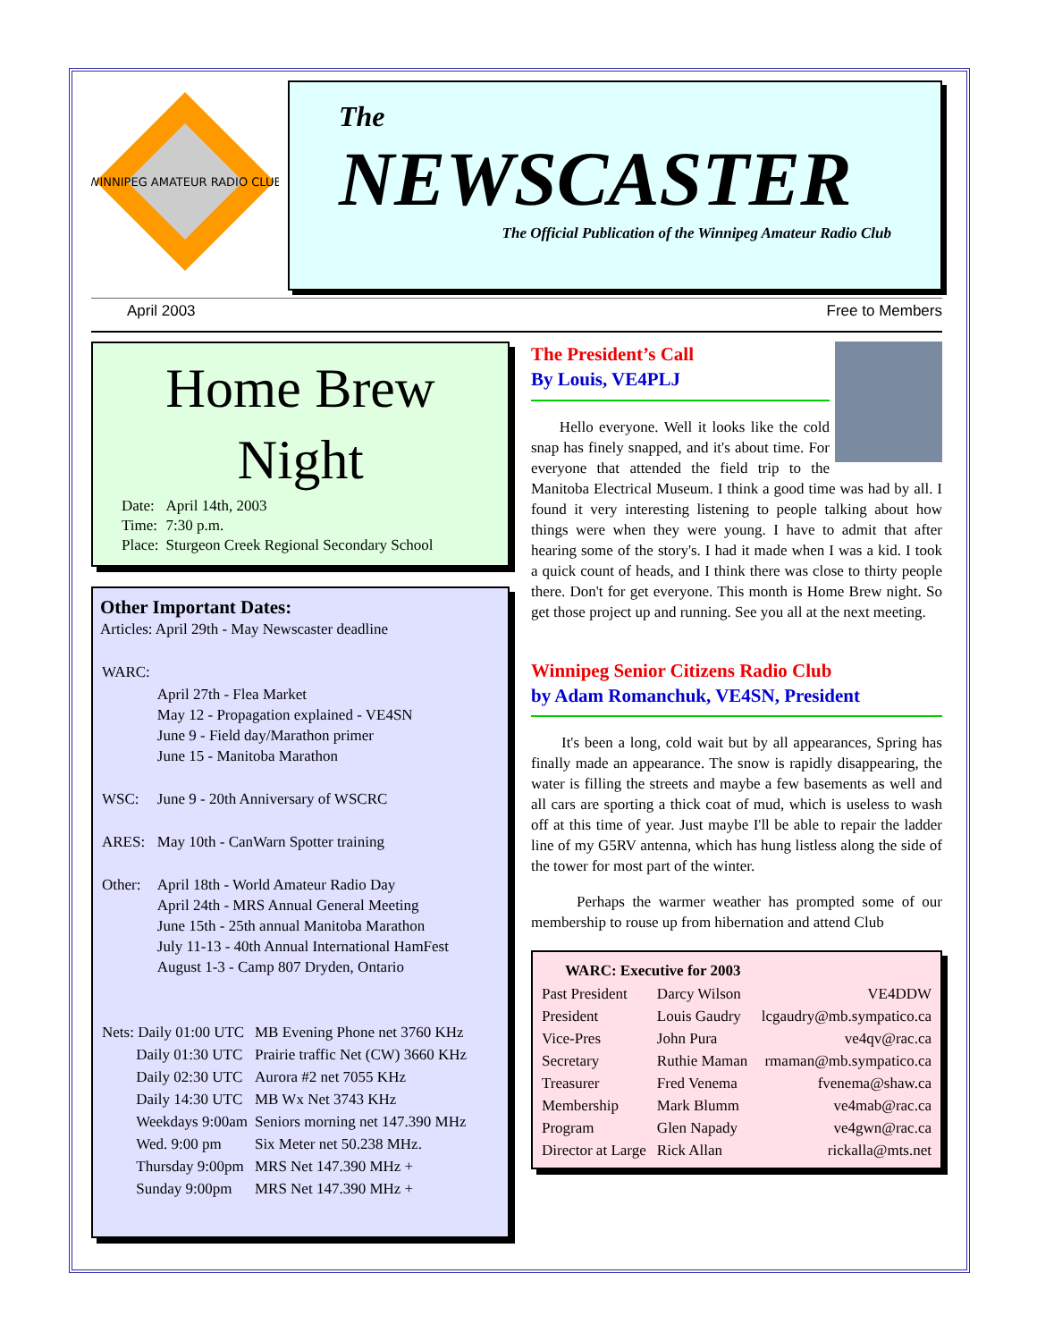WINNIPEG AMATEUR RADIO CLUB
The
NEWSCASTER
The Official Publication of the Winnipeg Amateur Radio Club
April 2003 Free to Members
Home Brew
Night
| Date: | April 14th, 2003 |
| Time: | 7:30 p.m. |
| Place: | Sturgeon Creek Regional Secondary School |
Other Important Dates:
Articles: April 29th - May Newscaster deadline
| WARC: | |
| | April 27th - Flea Market May 12 - Propagation explained - VE4SN June 9 - Field day/Marathon primer June 15 - Manitoba Marathon |
| WSC: | June 9 - 20th Anniversary of WSCRC |
| ARES: | May 10th - CanWarn Spotter training |
| Other: | April 18th - World Amateur Radio Day April 24th - MRS Annual General Meeting June 15th - 25th annual Manitoba Marathon July 11-13 - 40th Annual International HamFest August 1-3 - Camp 807 Dryden, Ontario |
| Nets: Daily 01:00 UTC | MB Evening Phone net 3760 KHz |
| Daily 01:30 UTC | Prairie traffic Net (CW) 3660 KHz |
| Daily 02:30 UTC | Aurora #2 net 7055 KHz |
| Daily 14:30 UTC | MB Wx Net 3743 KHz |
| Weekdays 9:00am | Seniors morning net 147.390 MHz |
| Wed. 9:00 pm | Six Meter net 50.238 MHz. |
| Thursday 9:00pm | MRS Net 147.390 MHz + |
| Sunday 9:00pm | MRS Net 147.390 MHz + |
The President’s Call
By Louis, VE4PLJ
Hello everyone. Well it looks like the cold snap has finely snapped, and it's about time. For everyone that attended the field trip to the Manitoba Electrical Museum. I think a good time was had by all. I found it very interesting listening to people talking about how things were when they were young. I have to admit that after hearing some of the story's. I had it made when I was a kid. I took a quick count of heads, and I think there was close to thirty people there. Don't for get everyone. This month is Home Brew night. So get those project up and running. See you all at the next meeting.
Winnipeg Senior Citizens Radio Club
by Adam Romanchuk, VE4SN, President
It's been a long, cold wait but by all appearances, Spring has finally made an appearance. The snow is rapidly disappearing, the water is filling the streets and maybe a few basements as well and all cars are sporting a thick coat of mud, which is useless to wash off at this time of year. Just maybe I'll be able to repair the ladder line of my G5RV antenna, which has hung listless along the side of the tower for most part of the winter.
Perhaps the warmer weather has prompted some of our membership to rouse up from hibernation and attend Club
| WARC: Executive for 2003 | | |
| --- | --- | --- |
| Past President | Darcy Wilson | VE4DDW |
| President | Louis Gaudry | lcgaudry@mb.sympatico.ca |
| Vice-Pres | John Pura | ve4qv@rac.ca |
| Secretary | Ruthie Maman | rmaman@mb.sympatico.ca |
| Treasurer | Fred Venema | fvenema@shaw.ca |
| Membership | Mark Blumm | ve4mab@rac.ca |
| Program | Glen Napady | ve4gwn@rac.ca |
| Director at Large | Rick Allan | rickalla@mts.net |